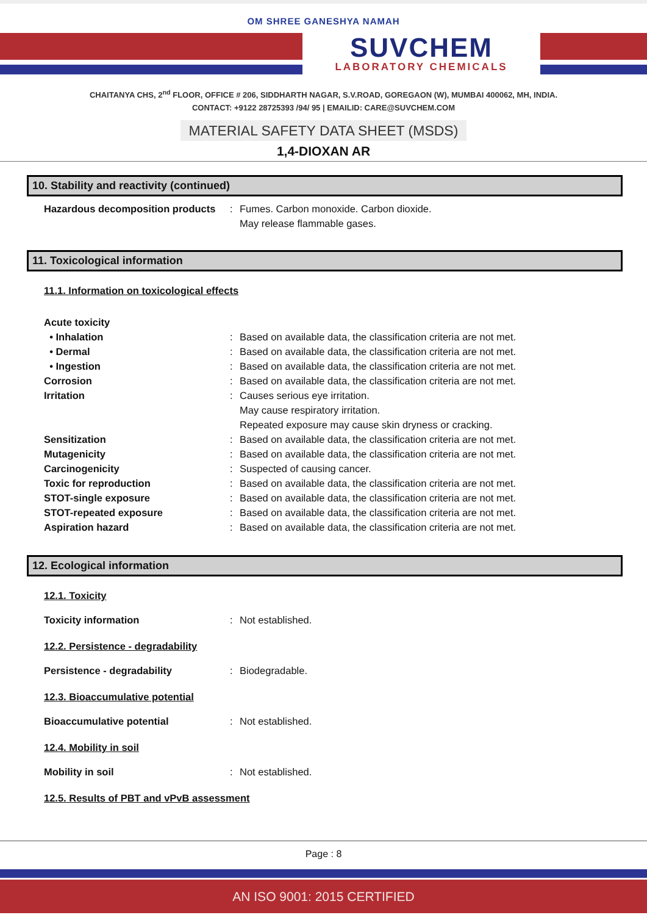OM SHREE GANESHYA NAMAH
SUVCHEM
LABORATORY CHEMICALS
CHAITANYA CHS, 2<sup>nd</sup> FLOOR, OFFICE # 206, SIDDHARTH NAGAR, S.V.ROAD, GOREGAON (W), MUMBAI 400062, MH, INDIA.
CONTACT: +9122 28725393 /94/ 95 | EMAILID: CARE@SUVCHEM.COM
MATERIAL SAFETY DATA SHEET (MSDS)
1,4-DIOXAN AR
10. Stability and reactivity (continued)
Hazardous decomposition products
: Fumes. Carbon monoxide. Carbon dioxide.
May release flammable gases.
11. Toxicological information
11.1. Information on toxicological effects
Acute toxicity
• Inhalation : Based on available data, the classification criteria are not met.
• Dermal : Based on available data, the classification criteria are not met.
• Ingestion : Based on available data, the classification criteria are not met.
Corrosion : Based on available data, the classification criteria are not met.
Irritation : Causes serious eye irritation.
May cause respiratory irritation.
Repeated exposure may cause skin dryness or cracking.
Sensitization : Based on available data, the classification criteria are not met.
Mutagenicity : Based on available data, the classification criteria are not met.
Carcinogenicity : Suspected of causing cancer.
Toxic for reproduction : Based on available data, the classification criteria are not met.
STOT-single exposure : Based on available data, the classification criteria are not met.
STOT-repeated exposure : Based on available data, the classification criteria are not met.
Aspiration hazard : Based on available data, the classification criteria are not met.
12. Ecological information
12.1. Toxicity
Toxicity information : Not established.
12.2. Persistence - degradability
Persistence - degradability : Biodegradable.
12.3. Bioaccumulative potential
Bioaccumulative potential : Not established.
12.4. Mobility in soil
Mobility in soil : Not established.
12.5. Results of PBT and vPvB assessment
Page : 8
AN ISO 9001: 2015 CERTIFIED